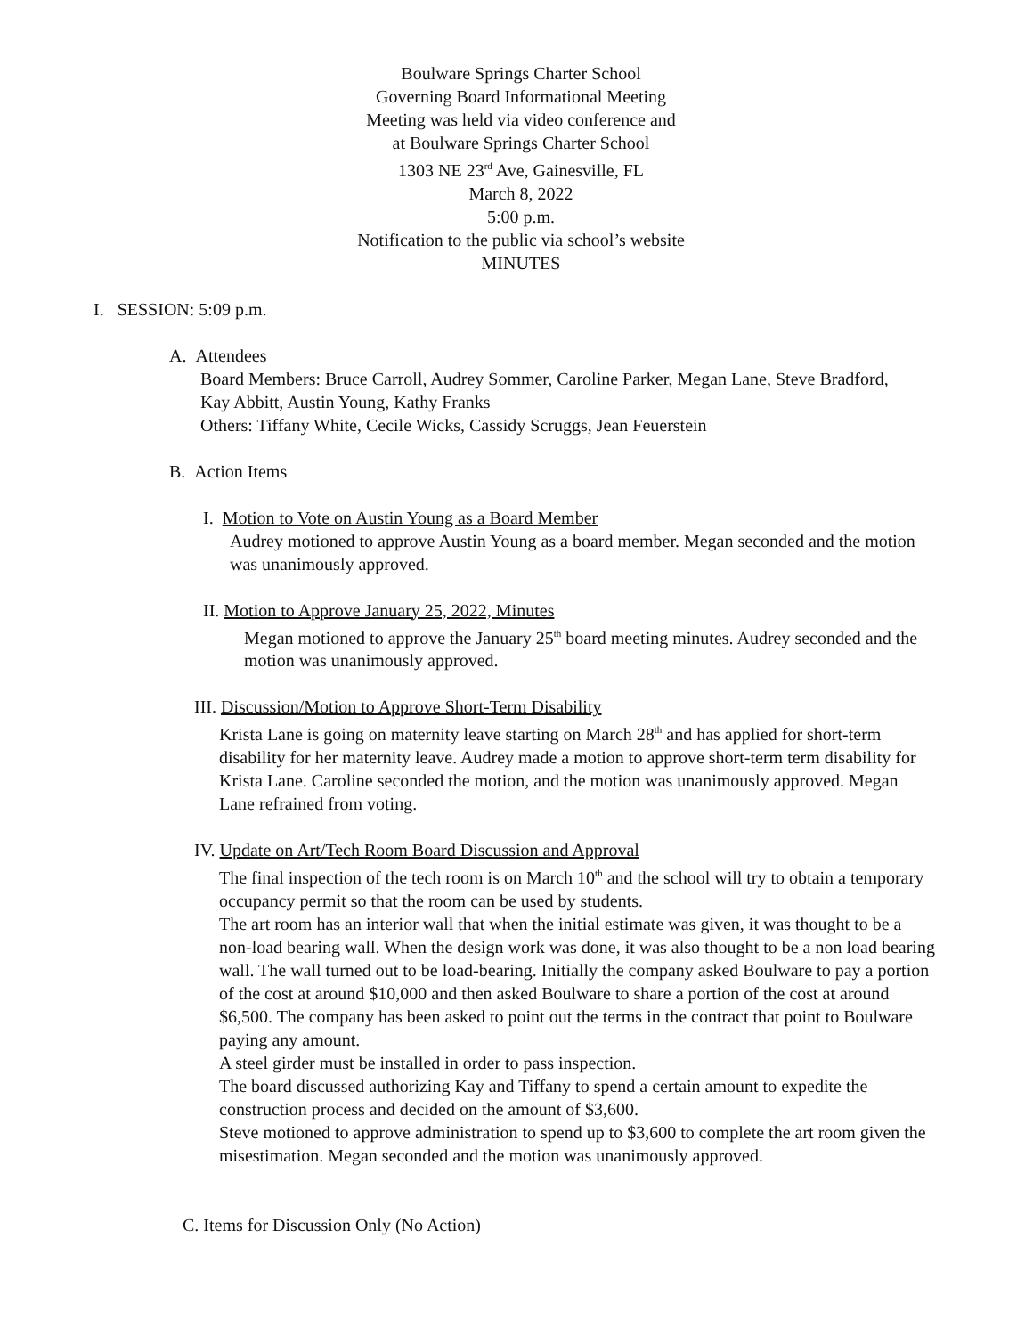Boulware Springs Charter School
Governing Board Informational Meeting
Meeting was held via video conference and
at Boulware Springs Charter School
1303 NE 23<sup>rd</sup> Ave, Gainesville, FL
March 8, 2022
5:00 p.m.
Notification to the public via school’s website
MINUTES
I. SESSION: 5:09 p.m.
A. Attendees
Board Members: Bruce Carroll, Audrey Sommer, Caroline Parker, Megan Lane, Steve Bradford, Kay Abbitt, Austin Young, Kathy Franks
Others: Tiffany White, Cecile Wicks, Cassidy Scruggs, Jean Feuerstein
B. Action Items
I. Motion to Vote on Austin Young as a Board Member
Audrey motioned to approve Austin Young as a board member. Megan seconded and the motion was unanimously approved.
II. Motion to Approve January 25, 2022, Minutes
Megan motioned to approve the January 25<sup>th</sup> board meeting minutes. Audrey seconded and the motion was unanimously approved.
III. Discussion/Motion to Approve Short-Term Disability
Krista Lane is going on maternity leave starting on March 28<sup>th</sup> and has applied for short-term disability for her maternity leave. Audrey made a motion to approve short-term term disability for Krista Lane. Caroline seconded the motion, and the motion was unanimously approved. Megan Lane refrained from voting.
IV. Update on Art/Tech Room Board Discussion and Approval
The final inspection of the tech room is on March 10<sup>th</sup> and the school will try to obtain a temporary occupancy permit so that the room can be used by students.
The art room has an interior wall that when the initial estimate was given, it was thought to be a non-load bearing wall. When the design work was done, it was also thought to be a non load bearing wall. The wall turned out to be load-bearing. Initially the company asked Boulware to pay a portion of the cost at around $10,000 and then asked Boulware to share a portion of the cost at around $6,500. The company has been asked to point out the terms in the contract that point to Boulware paying any amount.
A steel girder must be installed in order to pass inspection.
The board discussed authorizing Kay and Tiffany to spend a certain amount to expedite the construction process and decided on the amount of $3,600.
Steve motioned to approve administration to spend up to $3,600 to complete the art room given the misestimation. Megan seconded and the motion was unanimously approved.
C. Items for Discussion Only (No Action)